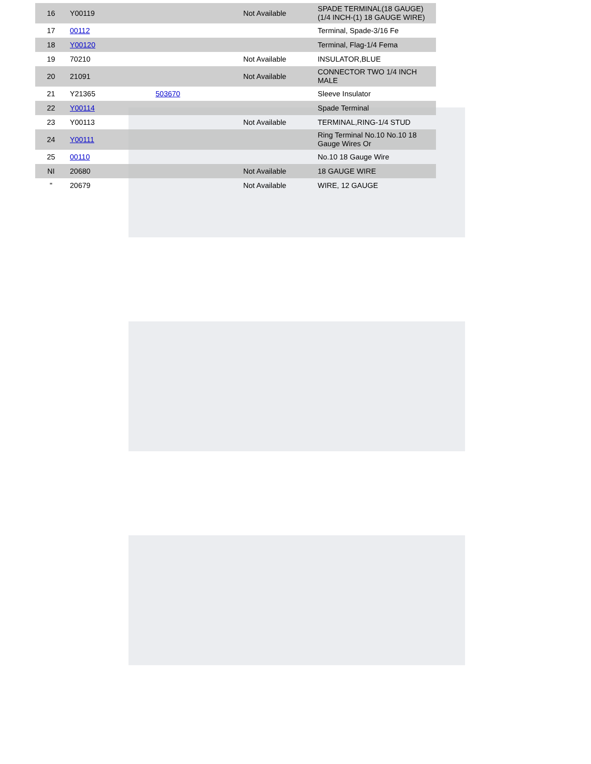| 16 | Y00119 | | Not Available | SPADE TERMINAL(18 GAUGE) (1/4 INCH-(1) 18 GAUGE WIRE) |
| 17 | 00112 | | | Terminal, Spade-3/16 Fe |
| 18 | Y00120 | | | Terminal, Flag-1/4 Fema |
| 19 | 70210 | | Not Available | INSULATOR,BLUE |
| 20 | 21091 | | Not Available | CONNECTOR TWO 1/4 INCH MALE |
| 21 | Y21365 | 503670 | | Sleeve Insulator |
| 22 | Y00114 | | | Spade Terminal |
| 23 | Y00113 | | Not Available | TERMINAL,RING-1/4 STUD |
| 24 | Y00111 | | | Ring Terminal No.10 No.10 18 Gauge Wires Or |
| 25 | 00110 | | | No.10 18 Gauge Wire |
| NI | 20680 | | Not Available | 18 GAUGE WIRE |
| " | 20679 | | Not Available | WIRE, 12 GAUGE |